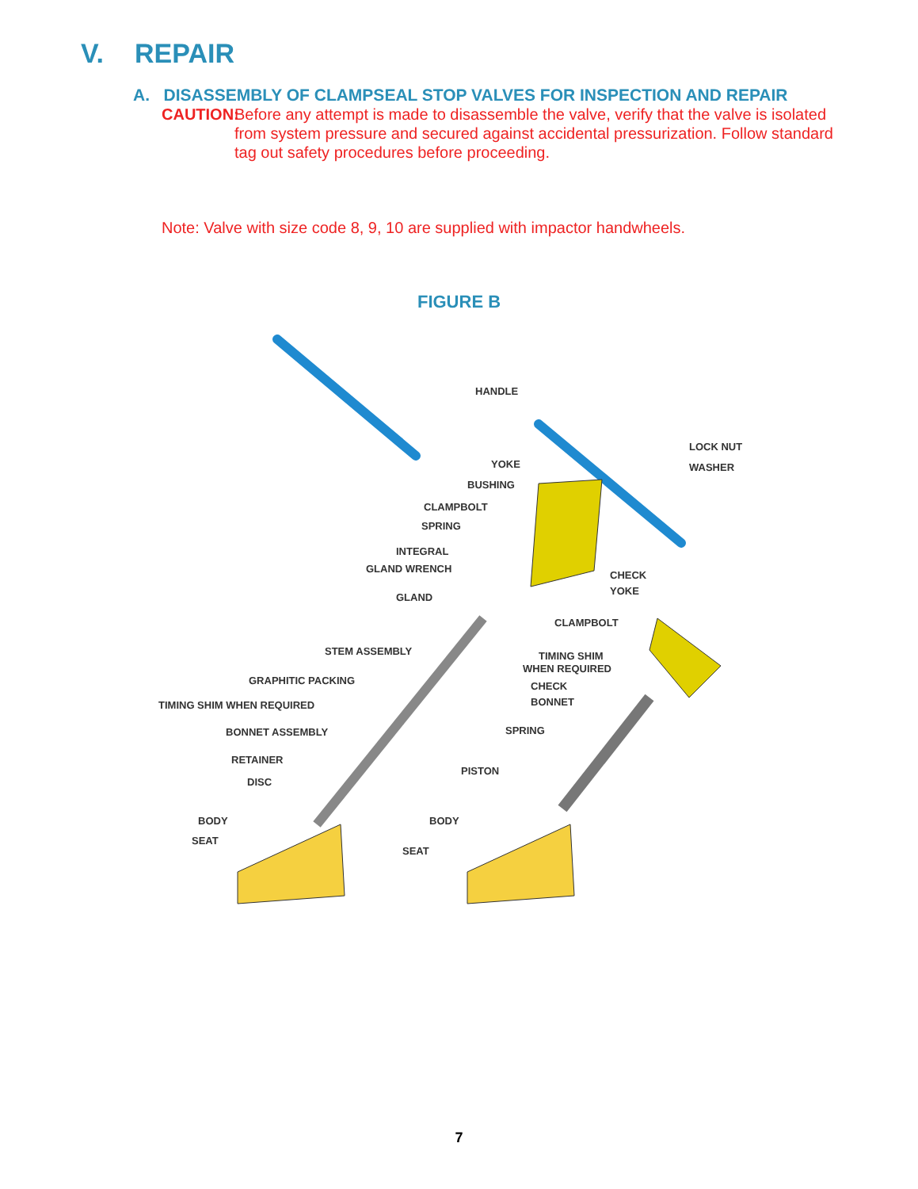V. REPAIR
A. DISASSEMBLY OF CLAMPSEAL STOP VALVES FOR INSPECTION AND REPAIR
CAUTION:
Before any attempt is made to disassemble the valve, verify that the valve is isolated from system pressure and secured against accidental pressurization. Follow standard tag out safety procedures before proceeding.
Note: Valve with size code 8, 9, 10 are supplied with impactor handwheels.
FIGURE B
HANDLE
LOCK NUT
WASHER
YOKE
BUSHING
CLAMPBOLT
SPRING
INTEGRAL
GLAND WRENCH
GLAND
CHECK
YOKE
CLAMPBOLT
STEM ASSEMBLY
TIMING SHIM
WHEN REQUIRED
CHECK
BONNET
GRAPHITIC PACKING
TIMING SHIM WHEN REQUIRED
BONNET ASSEMBLY
SPRING
RETAINER
DISC
PISTON
BODY
SEAT
BODY
SEAT
7